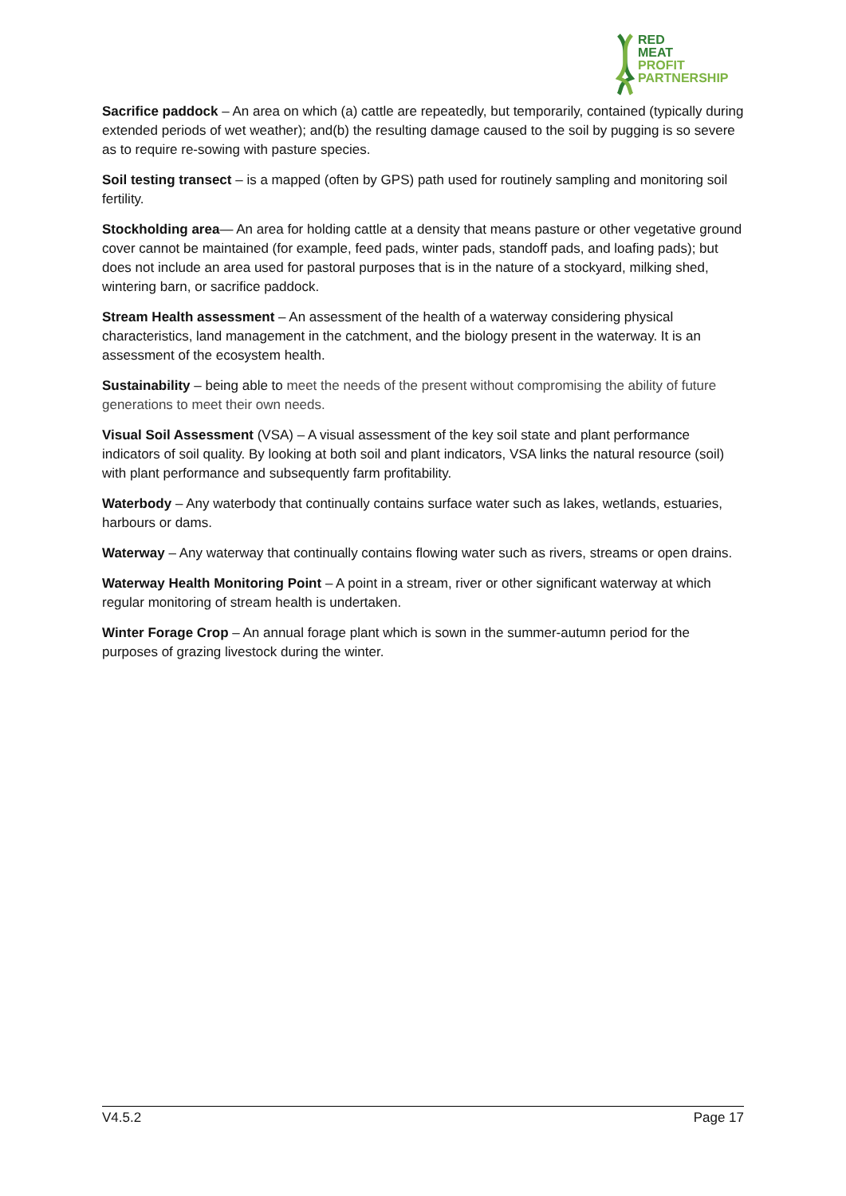RED
MEAT
PROFIT
PARTNERSHIP
Sacrifice paddock – An area on which (a) cattle are repeatedly, but temporarily, contained (typically during extended periods of wet weather); and(b) the resulting damage caused to the soil by pugging is so severe as to require re-sowing with pasture species.
Soil testing transect – is a mapped (often by GPS) path used for routinely sampling and monitoring soil fertility.
Stockholding area— An area for holding cattle at a density that means pasture or other vegetative ground cover cannot be maintained (for example, feed pads, winter pads, standoff pads, and loafing pads); but does not include an area used for pastoral purposes that is in the nature of a stockyard, milking shed, wintering barn, or sacrifice paddock.
Stream Health assessment – An assessment of the health of a waterway considering physical characteristics, land management in the catchment, and the biology present in the waterway. It is an assessment of the ecosystem health.
Sustainability – being able to meet the needs of the present without compromising the ability of future generations to meet their own needs.
Visual Soil Assessment (VSA) – A visual assessment of the key soil state and plant performance indicators of soil quality. By looking at both soil and plant indicators, VSA links the natural resource (soil) with plant performance and subsequently farm profitability.
Waterbody – Any waterbody that continually contains surface water such as lakes, wetlands, estuaries, harbours or dams.
Waterway – Any waterway that continually contains flowing water such as rivers, streams or open drains.
Waterway Health Monitoring Point – A point in a stream, river or other significant waterway at which regular monitoring of stream health is undertaken.
Winter Forage Crop – An annual forage plant which is sown in the summer-autumn period for the purposes of grazing livestock during the winter.
V4.5.2 Page 17